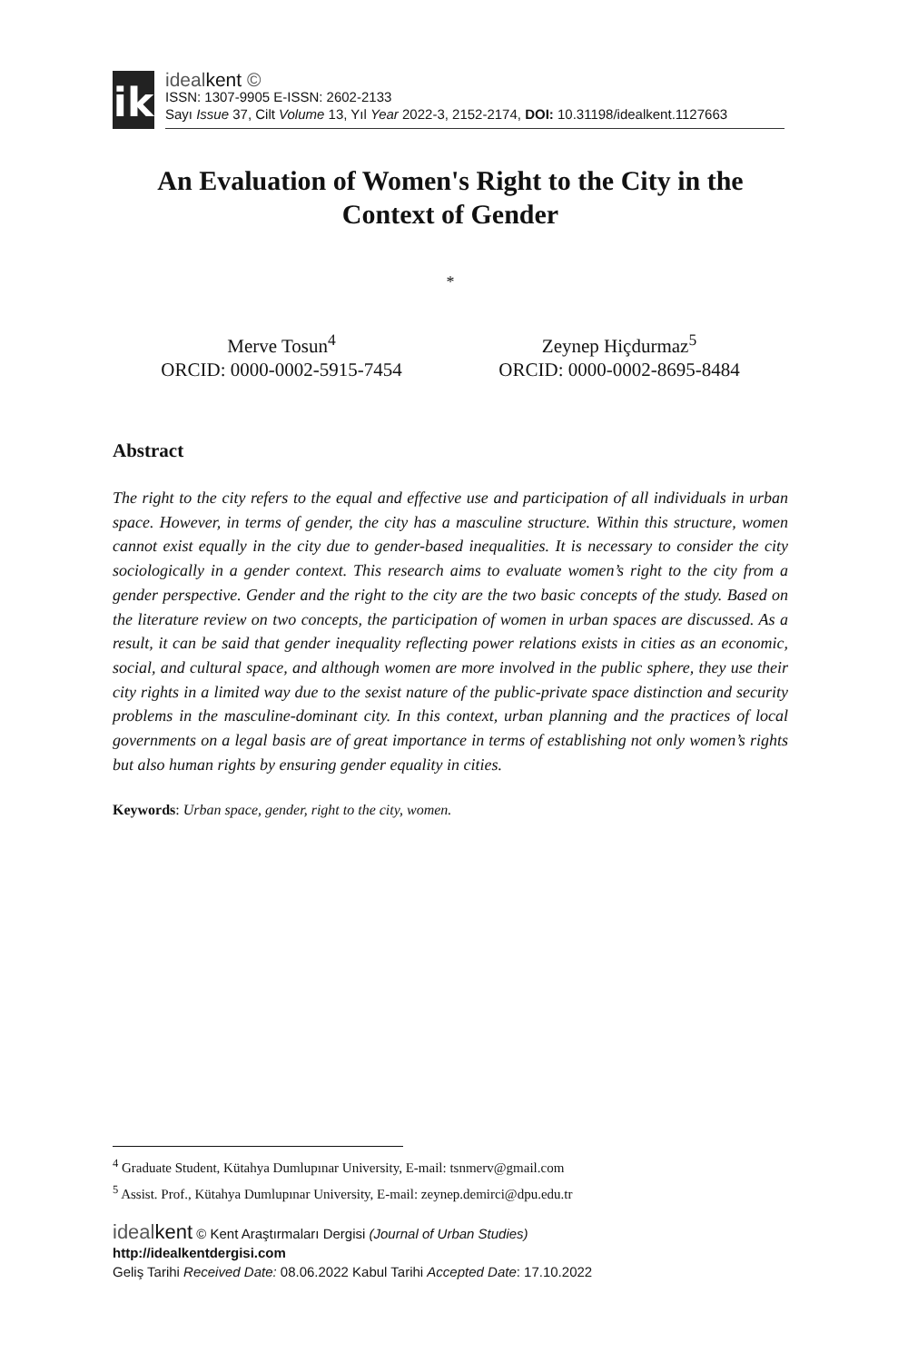ik
idealkent ©
ISSN: 1307-9905 E-ISSN: 2602-2133
Sayı Issue 37, Cilt Volume 13, Yıl Year 2022-3, 2152-2174, DOI: 10.31198/idealkent.1127663
An Evaluation of Women's Right to the City in the Context of Gender
*
Merve Tosun<sup>4</sup>
ORCID: 0000-0002-5915-7454
Zeynep Hiçdurmaz<sup>5</sup>
ORCID: 0000-0002-8695-8484
Abstract
The right to the city refers to the equal and effective use and participation of all individuals in urban space. However, in terms of gender, the city has a masculine structure. Within this structure, women cannot exist equally in the city due to gender-based inequalities. It is necessary to consider the city sociologically in a gender context. This research aims to evaluate women’s right to the city from a gender perspective. Gender and the right to the city are the two basic concepts of the study. Based on the literature review on two concepts, the participation of women in urban spaces are discussed. As a result, it can be said that gender inequality reflecting power relations exists in cities as an economic, social, and cultural space, and although women are more involved in the public sphere, they use their city rights in a limited way due to the sexist nature of the public-private space distinction and security problems in the masculine-dominant city. In this context, urban planning and the practices of local governments on a legal basis are of great importance in terms of establishing not only women’s rights but also human rights by ensuring gender equality in cities.
Keywords: Urban space, gender, right to the city, women.
<sup>4</sup> Graduate Student, Kütahya Dumlupınar University, E-mail: tsnmerv@gmail.com
<sup>5</sup> Assist. Prof., Kütahya Dumlupınar University, E-mail: zeynep.demirci@dpu.edu.tr
idealkent © Kent Araştırmaları Dergisi (Journal of Urban Studies)
http://idealkentdergisi.com
Geliş Tarihi Received Date: 08.06.2022 Kabul Tarihi Accepted Date: 17.10.2022